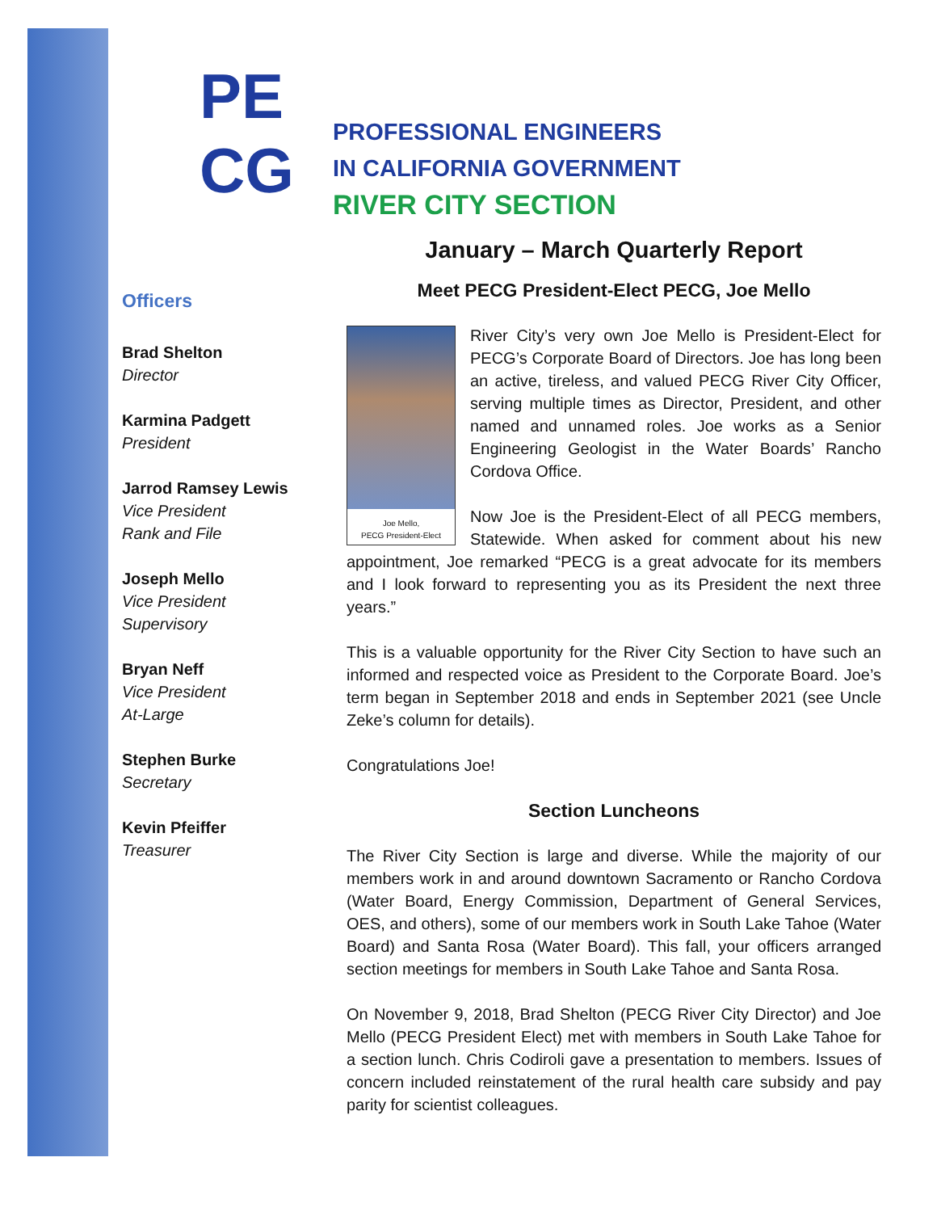PE
CG
PROFESSIONAL ENGINEERS
IN CALIFORNIA GOVERNMENT
RIVER CITY SECTION
Officers
Brad Shelton
Director
Karmina Padgett
President
Jarrod Ramsey Lewis
Vice President
Rank and File
Joseph Mello
Vice President
Supervisory
Bryan Neff
Vice President
At-Large
Stephen Burke
Secretary
Kevin Pfeiffer
Treasurer
January – March Quarterly Report
Meet PECG President-Elect PECG, Joe Mello
Joe Mello,
PECG President-Elect
River City’s very own Joe Mello is President-Elect for PECG’s Corporate Board of Directors. Joe has long been an active, tireless, and valued PECG River City Officer, serving multiple times as Director, President, and other named and unnamed roles. Joe works as a Senior Engineering Geologist in the Water Boards’ Rancho Cordova Office.
Now Joe is the President-Elect of all PECG members, Statewide. When asked for comment about his new appointment, Joe remarked “PECG is a great advocate for its members and I look forward to representing you as its President the next three years.”
This is a valuable opportunity for the River City Section to have such an informed and respected voice as President to the Corporate Board. Joe’s term began in September 2018 and ends in September 2021 (see Uncle Zeke’s column for details).
Congratulations Joe!
Section Luncheons
The River City Section is large and diverse. While the majority of our members work in and around downtown Sacramento or Rancho Cordova (Water Board, Energy Commission, Department of General Services, OES, and others), some of our members work in South Lake Tahoe (Water Board) and Santa Rosa (Water Board). This fall, your officers arranged section meetings for members in South Lake Tahoe and Santa Rosa.
On November 9, 2018, Brad Shelton (PECG River City Director) and Joe Mello (PECG President Elect) met with members in South Lake Tahoe for a section lunch. Chris Codiroli gave a presentation to members. Issues of concern included reinstatement of the rural health care subsidy and pay parity for scientist colleagues.